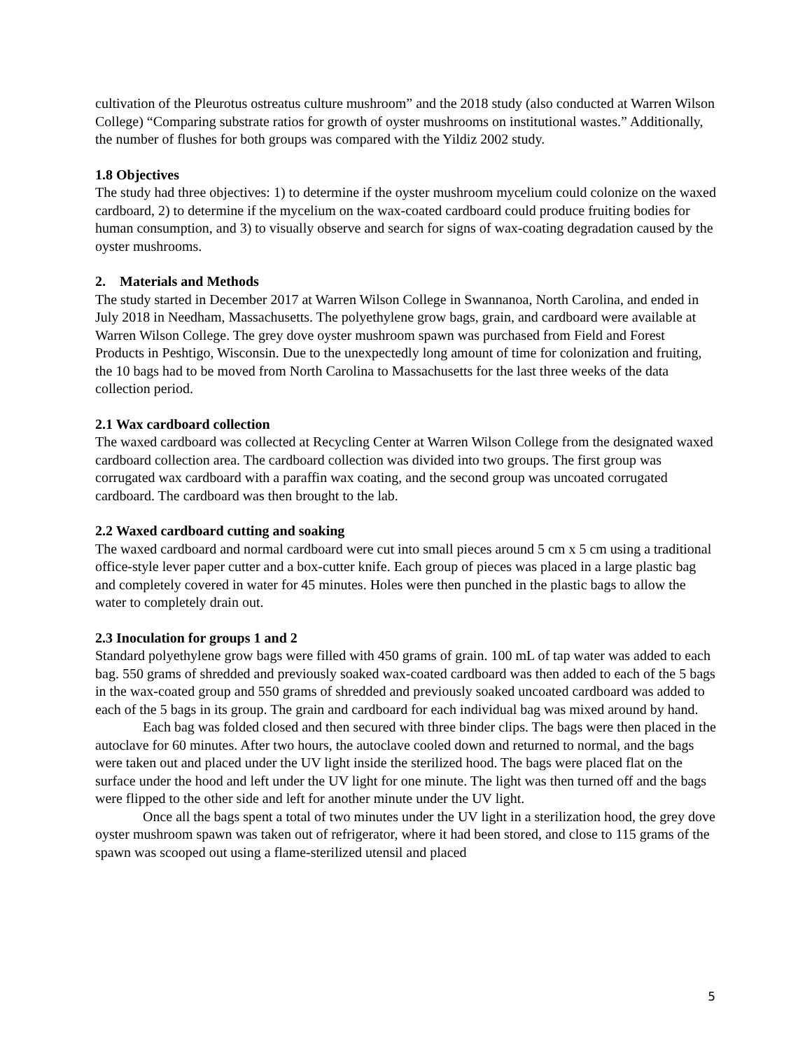cultivation of the Pleurotus ostreatus culture mushroom” and the 2018 study (also conducted at Warren Wilson College) “Comparing substrate ratios for growth of oyster mushrooms on institutional wastes.” Additionally, the number of flushes for both groups was compared with the Yildiz 2002 study.
1.8 Objectives
The study had three objectives: 1) to determine if the oyster mushroom mycelium could colonize on the waxed cardboard, 2) to determine if the mycelium on the wax-coated cardboard could produce fruiting bodies for human consumption, and 3) to visually observe and search for signs of wax-coating degradation caused by the oyster mushrooms.
2. Materials and Methods
The study started in December 2017 at Warren Wilson College in Swannanoa, North Carolina, and ended in July 2018 in Needham, Massachusetts. The polyethylene grow bags, grain, and cardboard were available at Warren Wilson College. The grey dove oyster mushroom spawn was purchased from Field and Forest Products in Peshtigo, Wisconsin. Due to the unexpectedly long amount of time for colonization and fruiting, the 10 bags had to be moved from North Carolina to Massachusetts for the last three weeks of the data collection period.
2.1 Wax cardboard collection
The waxed cardboard was collected at Recycling Center at Warren Wilson College from the designated waxed cardboard collection area. The cardboard collection was divided into two groups. The first group was corrugated wax cardboard with a paraffin wax coating, and the second group was uncoated corrugated cardboard. The cardboard was then brought to the lab.
2.2 Waxed cardboard cutting and soaking
The waxed cardboard and normal cardboard were cut into small pieces around 5 cm x 5 cm using a traditional office-style lever paper cutter and a box-cutter knife. Each group of pieces was placed in a large plastic bag and completely covered in water for 45 minutes. Holes were then punched in the plastic bags to allow the water to completely drain out.
2.3 Inoculation for groups 1 and 2
Standard polyethylene grow bags were filled with 450 grams of grain. 100 mL of tap water was added to each bag. 550 grams of shredded and previously soaked wax-coated cardboard was then added to each of the 5 bags in the wax-coated group and 550 grams of shredded and previously soaked uncoated cardboard was added to each of the 5 bags in its group. The grain and cardboard for each individual bag was mixed around by hand.
Each bag was folded closed and then secured with three binder clips. The bags were then placed in the autoclave for 60 minutes. After two hours, the autoclave cooled down and returned to normal, and the bags were taken out and placed under the UV light inside the sterilized hood. The bags were placed flat on the surface under the hood and left under the UV light for one minute. The light was then turned off and the bags were flipped to the other side and left for another minute under the UV light.
Once all the bags spent a total of two minutes under the UV light in a sterilization hood, the grey dove oyster mushroom spawn was taken out of refrigerator, where it had been stored, and close to 115 grams of the spawn was scooped out using a flame-sterilized utensil and placed
5